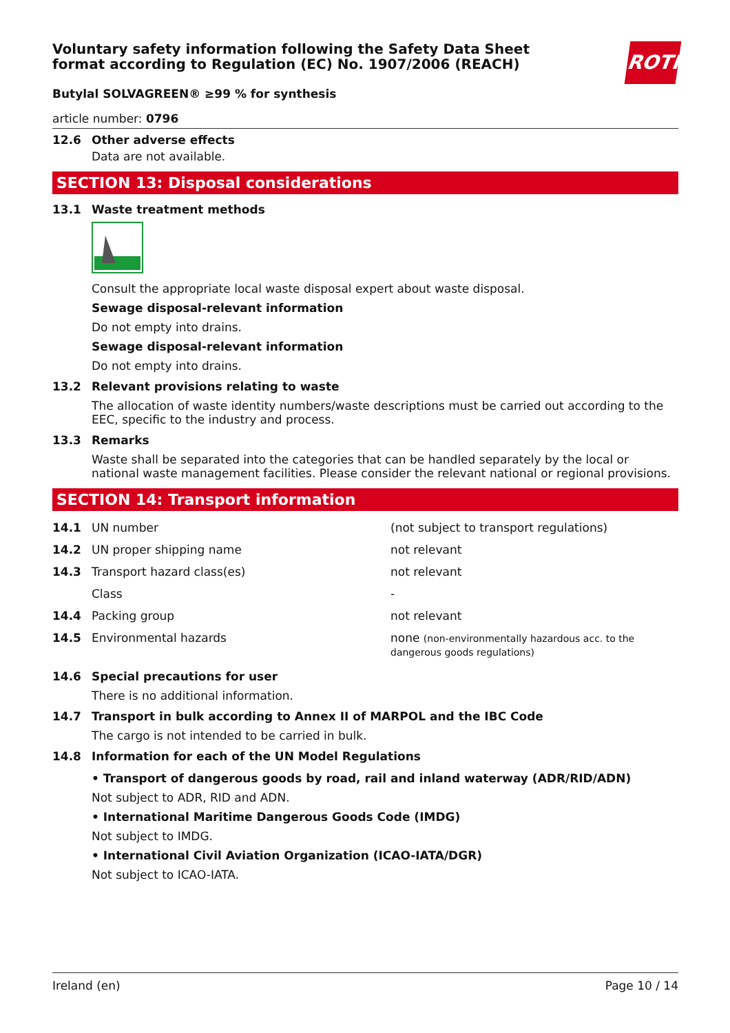ROTH
Voluntary safety information following the Safety Data Sheet
format according to Regulation (EC) No. 1907/2006 (REACH)
Butylal SOLVAGREEN® ≥99 % for synthesis
article number: 0796
12.6 Other adverse effects
Data are not available.
SECTION 13: Disposal considerations
13.1 Waste treatment methods
Consult the appropriate local waste disposal expert about waste disposal.
Sewage disposal-relevant information
Do not empty into drains.
Sewage disposal-relevant information
Do not empty into drains.
13.2 Relevant provisions relating to waste
The allocation of waste identity numbers/waste descriptions must be carried out according to the EEC, specific to the industry and process.
13.3 Remarks
Waste shall be separated into the categories that can be handled separately by the local or national waste management facilities. Please consider the relevant national or regional provisions.
SECTION 14: Transport information
| 14.1 | UN number | (not subject to transport regulations) |
| 14.2 | UN proper shipping name | not relevant |
| 14.3 | Transport hazard class(es) | not relevant |
| | Class | - |
| 14.4 | Packing group | not relevant |
| 14.5 | Environmental hazards | none (non-environmentally hazardous acc. to the dangerous goods regulations) |
14.6 Special precautions for user
There is no additional information.
14.7 Transport in bulk according to Annex II of MARPOL and the IBC Code
The cargo is not intended to be carried in bulk.
14.8 Information for each of the UN Model Regulations
• Transport of dangerous goods by road, rail and inland waterway (ADR/RID/ADN)
Not subject to ADR, RID and ADN.
• International Maritime Dangerous Goods Code (IMDG)
Not subject to IMDG.
• International Civil Aviation Organization (ICAO-IATA/DGR)
Not subject to ICAO-IATA.
Ireland (en) Page 10 / 14